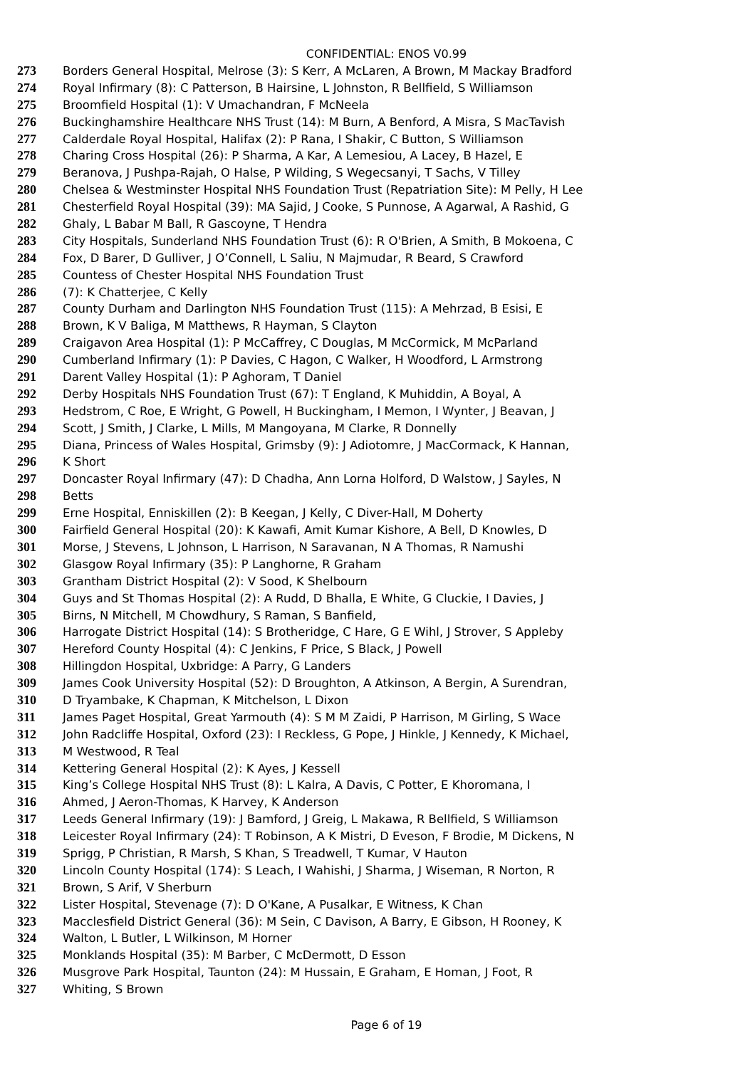CONFIDENTIAL: ENOS V0.99
273 Borders General Hospital, Melrose (3): S Kerr, A McLaren, A Brown, M Mackay Bradford
274 Royal Infirmary (8): C Patterson, B Hairsine, L Johnston, R Bellfield, S Williamson
275 Broomfield Hospital (1): V Umachandran, F McNeela
276 Buckinghamshire Healthcare NHS Trust (14): M Burn, A Benford, A Misra, S MacTavish
277 Calderdale Royal Hospital, Halifax (2): P Rana, I Shakir, C Button, S Williamson
278 Charing Cross Hospital (26): P Sharma, A Kar, A Lemesiou, A Lacey, B Hazel, E
279 Beranova, J Pushpa-Rajah, O Halse, P Wilding, S Wegecsanyi, T Sachs, V Tilley
280 Chelsea & Westminster Hospital NHS Foundation Trust (Repatriation Site): M Pelly, H Lee
281 Chesterfield Royal Hospital (39): MA Sajid, J Cooke, S Punnose, A Agarwal, A Rashid, G
282 Ghaly, L Babar M Ball, R Gascoyne, T Hendra
283 City Hospitals, Sunderland NHS Foundation Trust (6): R O'Brien, A Smith, B Mokoena, C
284 Fox, D Barer, D Gulliver, J O’Connell, L Saliu, N Majmudar, R Beard, S Crawford
285 Countess of Chester Hospital NHS Foundation Trust
286 (7): K Chatterjee, C Kelly
287 County Durham and Darlington NHS Foundation Trust (115): A Mehrzad, B Esisi, E
288 Brown, K V Baliga, M Matthews, R Hayman, S Clayton
289 Craigavon Area Hospital (1): P McCaffrey, C Douglas, M McCormick, M McParland
290 Cumberland Infirmary (1): P Davies, C Hagon, C Walker, H Woodford, L Armstrong
291 Darent Valley Hospital (1): P Aghoram, T Daniel
292 Derby Hospitals NHS Foundation Trust (67): T England, K Muhiddin, A Boyal, A
293 Hedstrom, C Roe, E Wright, G Powell, H Buckingham, I Memon, I Wynter, J Beavan, J
294 Scott, J Smith, J Clarke, L Mills, M Mangoyana, M Clarke, R Donnelly
295 Diana, Princess of Wales Hospital, Grimsby (9): J Adiotomre, J MacCormack, K Hannan,
296 K Short
297 Doncaster Royal Infirmary (47): D Chadha, Ann Lorna Holford, D Walstow, J Sayles, N
298 Betts
299 Erne Hospital, Enniskillen (2): B Keegan, J Kelly, C Diver-Hall, M Doherty
300 Fairfield General Hospital (20): K Kawafi, Amit Kumar Kishore, A Bell, D Knowles, D
301 Morse, J Stevens, L Johnson, L Harrison, N Saravanan, N A Thomas, R Namushi
302 Glasgow Royal Infirmary (35): P Langhorne, R Graham
303 Grantham District Hospital (2): V Sood, K Shelbourn
304 Guys and St Thomas Hospital (2): A Rudd, D Bhalla, E White, G Cluckie, I Davies, J
305 Birns, N Mitchell, M Chowdhury, S Raman, S Banfield,
306 Harrogate District Hospital (14): S Brotheridge, C Hare, G E Wihl, J Strover, S Appleby
307 Hereford County Hospital (4): C Jenkins, F Price, S Black, J Powell
308 Hillingdon Hospital, Uxbridge: A Parry, G Landers
309 James Cook University Hospital (52): D Broughton, A Atkinson, A Bergin, A Surendran,
310 D Tryambake, K Chapman, K Mitchelson, L Dixon
311 James Paget Hospital, Great Yarmouth (4): S M M Zaidi, P Harrison, M Girling, S Wace
312 John Radcliffe Hospital, Oxford (23): I Reckless, G Pope, J Hinkle, J Kennedy, K Michael,
313 M Westwood, R Teal
314 Kettering General Hospital (2): K Ayes, J Kessell
315 King’s College Hospital NHS Trust (8): L Kalra, A Davis, C Potter, E Khoromana, I
316 Ahmed, J Aeron-Thomas, K Harvey, K Anderson
317 Leeds General Infirmary (19): J Bamford, J Greig, L Makawa, R Bellfield, S Williamson
318 Leicester Royal Infirmary (24): T Robinson, A K Mistri, D Eveson, F Brodie, M Dickens, N
319 Sprigg, P Christian, R Marsh, S Khan, S Treadwell, T Kumar, V Hauton
320 Lincoln County Hospital (174): S Leach, I Wahishi, J Sharma, J Wiseman, R Norton, R
321 Brown, S Arif, V Sherburn
322 Lister Hospital, Stevenage (7): D O'Kane, A Pusalkar, E Witness, K Chan
323 Macclesfield District General (36): M Sein, C Davison, A Barry, E Gibson, H Rooney, K
324 Walton, L Butler, L Wilkinson, M Horner
325 Monklands Hospital (35): M Barber, C McDermott, D Esson
326 Musgrove Park Hospital, Taunton (24): M Hussain, E Graham, E Homan, J Foot, R
327 Whiting, S Brown
Page 6 of 19